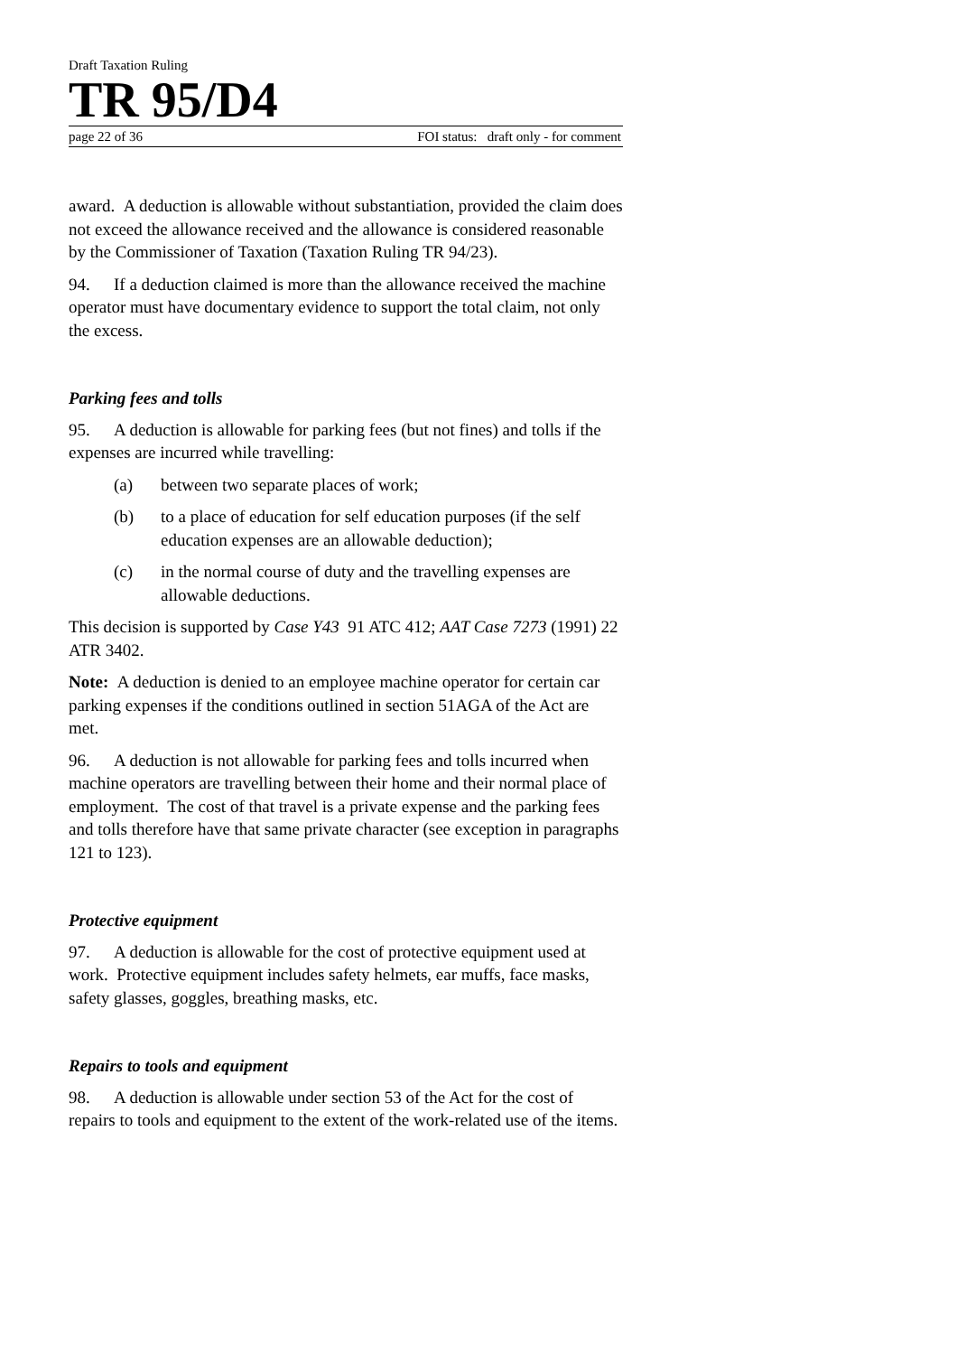Draft Taxation Ruling
TR 95/D4
page 22 of 36 FOI status: draft only - for comment
award. A deduction is allowable without substantiation, provided the claim does not exceed the allowance received and the allowance is considered reasonable by the Commissioner of Taxation (Taxation Ruling TR 94/23).
94. If a deduction claimed is more than the allowance received the machine operator must have documentary evidence to support the total claim, not only the excess.
Parking fees and tolls
95. A deduction is allowable for parking fees (but not fines) and tolls if the expenses are incurred while travelling:
(a) between two separate places of work;
(b) to a place of education for self education purposes (if the self education expenses are an allowable deduction);
(c) in the normal course of duty and the travelling expenses are allowable deductions.
This decision is supported by Case Y43 91 ATC 412; AAT Case 7273 (1991) 22 ATR 3402.
Note: A deduction is denied to an employee machine operator for certain car parking expenses if the conditions outlined in section 51AGA of the Act are met.
96. A deduction is not allowable for parking fees and tolls incurred when machine operators are travelling between their home and their normal place of employment. The cost of that travel is a private expense and the parking fees and tolls therefore have that same private character (see exception in paragraphs 121 to 123).
Protective equipment
97. A deduction is allowable for the cost of protective equipment used at work. Protective equipment includes safety helmets, ear muffs, face masks, safety glasses, goggles, breathing masks, etc.
Repairs to tools and equipment
98. A deduction is allowable under section 53 of the Act for the cost of repairs to tools and equipment to the extent of the work-related use of the items.